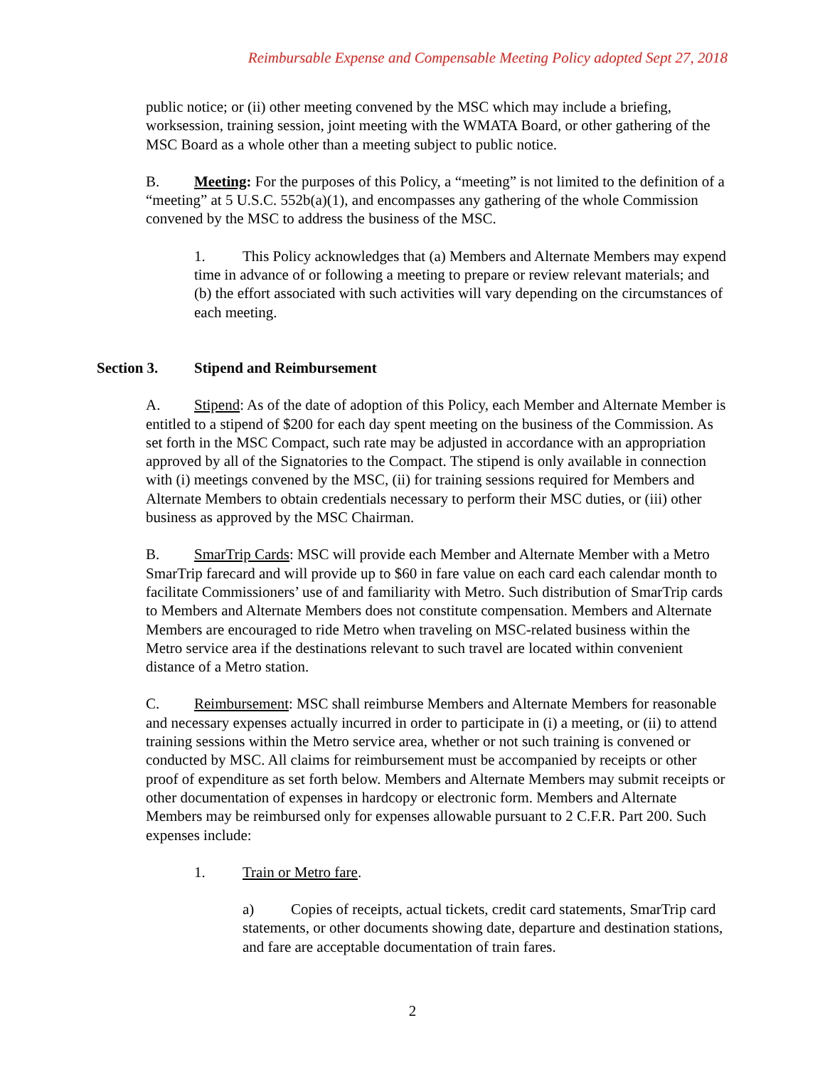Reimbursable Expense and Compensable Meeting Policy adopted Sept 27, 2018
public notice; or (ii) other meeting convened by the MSC which may include a briefing, worksession, training session, joint meeting with the WMATA Board, or other gathering of the MSC Board as a whole other than a meeting subject to public notice.
B. Meeting: For the purposes of this Policy, a “meeting” is not limited to the definition of a “meeting” at 5 U.S.C. 552b(a)(1), and encompasses any gathering of the whole Commission convened by the MSC to address the business of the MSC.
1. This Policy acknowledges that (a) Members and Alternate Members may expend time in advance of or following a meeting to prepare or review relevant materials; and (b) the effort associated with such activities will vary depending on the circumstances of each meeting.
Section 3. Stipend and Reimbursement
A. Stipend: As of the date of adoption of this Policy, each Member and Alternate Member is entitled to a stipend of $200 for each day spent meeting on the business of the Commission. As set forth in the MSC Compact, such rate may be adjusted in accordance with an appropriation approved by all of the Signatories to the Compact. The stipend is only available in connection with (i) meetings convened by the MSC, (ii) for training sessions required for Members and Alternate Members to obtain credentials necessary to perform their MSC duties, or (iii) other business as approved by the MSC Chairman.
B. SmarTrip Cards: MSC will provide each Member and Alternate Member with a Metro SmarTrip farecard and will provide up to $60 in fare value on each card each calendar month to facilitate Commissioners’ use of and familiarity with Metro. Such distribution of SmarTrip cards to Members and Alternate Members does not constitute compensation. Members and Alternate Members are encouraged to ride Metro when traveling on MSC-related business within the Metro service area if the destinations relevant to such travel are located within convenient distance of a Metro station.
C. Reimbursement: MSC shall reimburse Members and Alternate Members for reasonable and necessary expenses actually incurred in order to participate in (i) a meeting, or (ii) to attend training sessions within the Metro service area, whether or not such training is convened or conducted by MSC. All claims for reimbursement must be accompanied by receipts or other proof of expenditure as set forth below. Members and Alternate Members may submit receipts or other documentation of expenses in hardcopy or electronic form. Members and Alternate Members may be reimbursed only for expenses allowable pursuant to 2 C.F.R. Part 200. Such expenses include:
1. Train or Metro fare.
a) Copies of receipts, actual tickets, credit card statements, SmarTrip card statements, or other documents showing date, departure and destination stations, and fare are acceptable documentation of train fares.
2